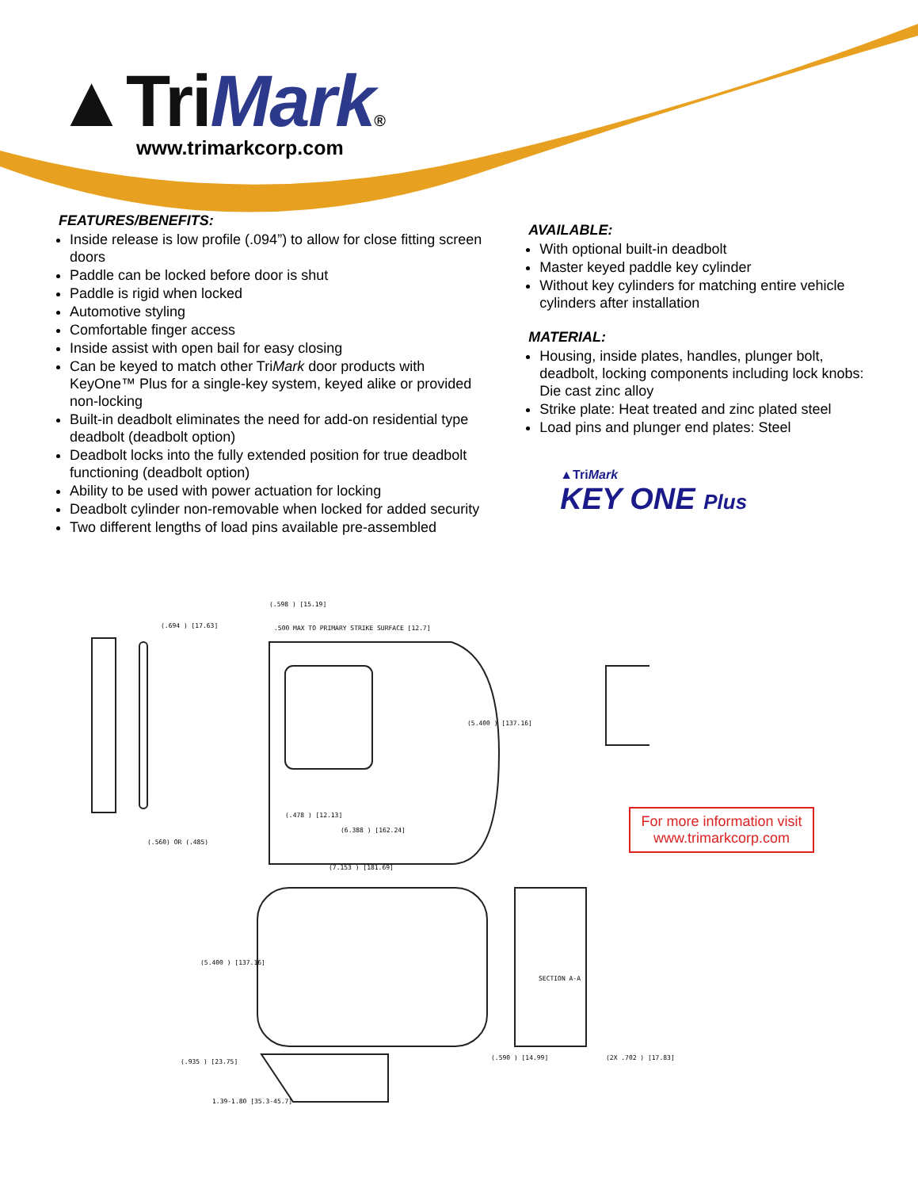▲TriMark®
www.trimarkcorp.com
FEATURES/BENEFITS:
Inside release is low profile (.094”) to allow for close fitting screen doors
Paddle can be locked before door is shut
Paddle is rigid when locked
Automotive styling
Comfortable finger access
Inside assist with open bail for easy closing
Can be keyed to match other TriMark door products with KeyOne™ Plus for a single-key system, keyed alike or provided non-locking
Built-in deadbolt eliminates the need for add-on residential type deadbolt (deadbolt option)
Deadbolt locks into the fully extended position for true deadbolt functioning (deadbolt option)
Ability to be used with power actuation for locking
Deadbolt cylinder non-removable when locked for added security
Two different lengths of load pins available pre-assembled
AVAILABLE:
With optional built-in deadbolt
Master keyed paddle key cylinder
Without key cylinders for matching entire vehicle cylinders after installation
MATERIAL:
Housing, inside plates, handles, plunger bolt, deadbolt, locking components including lock knobs: Die cast zinc alloy
Strike plate: Heat treated and zinc plated steel
Load pins and plunger end plates: Steel
▲TriMark
KEY ONE Plus
(.694 ) [17.63]
(.598 ) [15.19]
.500 MAX TO PRIMARY STRIKE SURFACE [12.7]
(5.400 ) [137.16]
(.478 ) [12.13]
(6.388 ) [162.24]
(.560) OR (.485)
SECTION A-A
(7.153 ) [181.69]
(5.400 ) [137.16]
(.935 ) [23.75]
1.39-1.80 [35.3-45.7]
(.590 ) [14.99] (2X .702 ) [17.83]
For more information visit
www.trimarkcorp.com